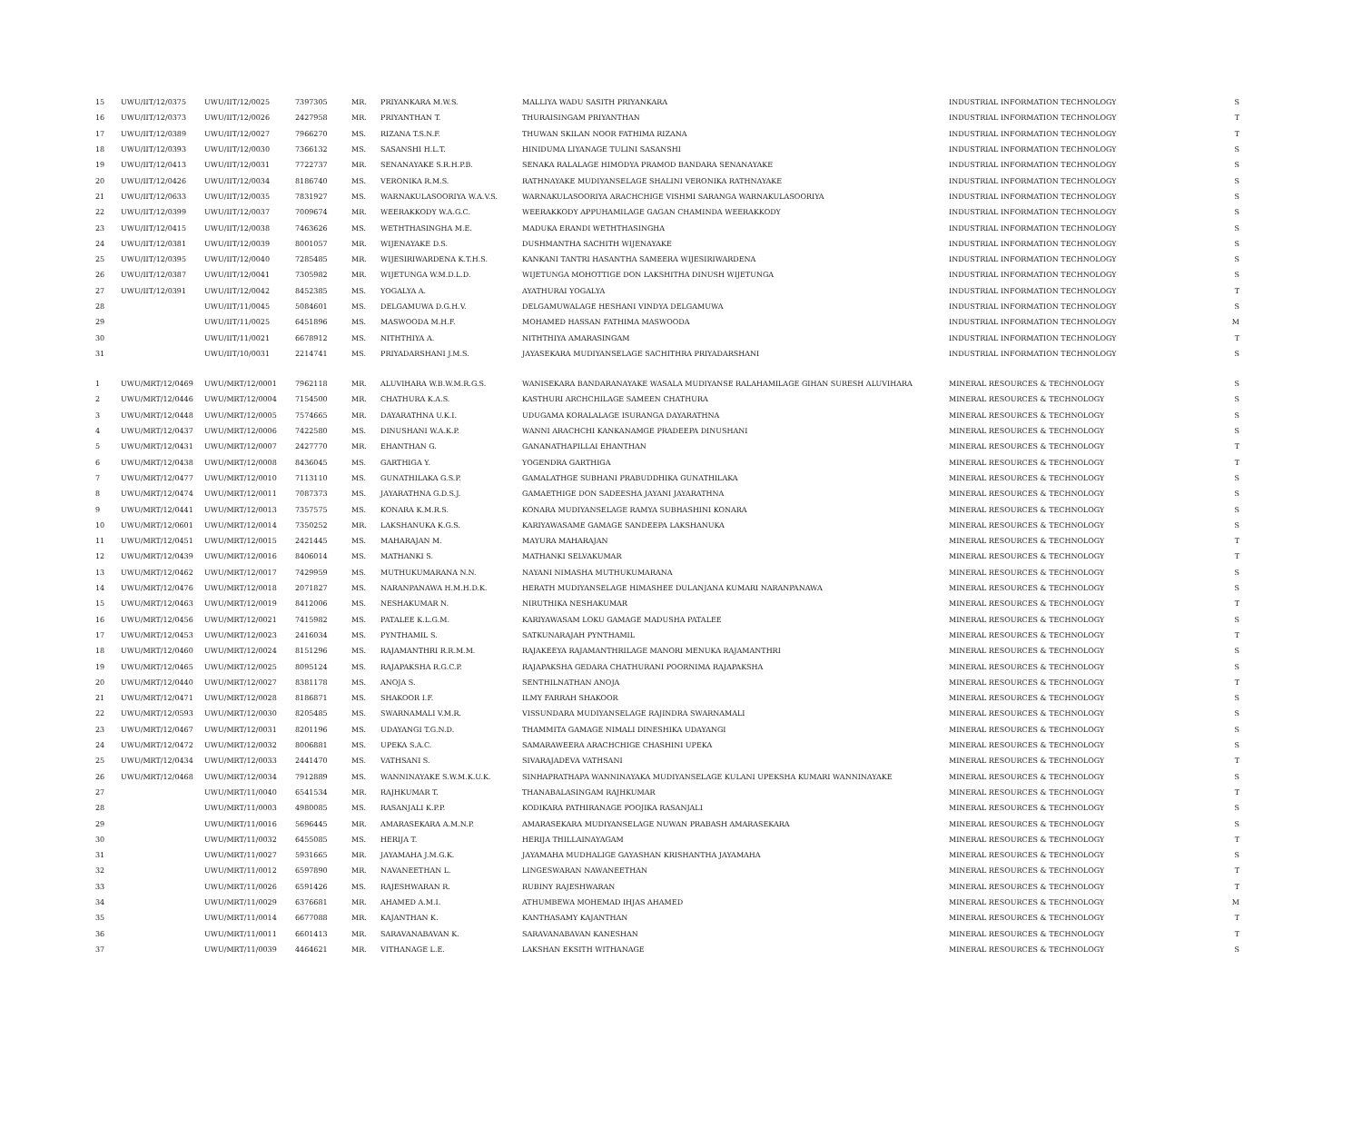| 15 | UWU/IIT/12/0375 | UWU/IIT/12/0025 | 7397305 | MR. | PRIYANKARA M.W.S. | MALLIYA WADU SASITH PRIYANKARA | INDUSTRIAL INFORMATION TECHNOLOGY | S |
| 16 | UWU/IIT/12/0373 | UWU/IIT/12/0026 | 2427958 | MR. | PRIYANTHAN T. | THURAISINGAM PRIYANTHAN | INDUSTRIAL INFORMATION TECHNOLOGY | T |
| 17 | UWU/IIT/12/0389 | UWU/IIT/12/0027 | 7966270 | MS. | RIZANA T.S.N.F. | THUWAN SKILAN NOOR FATHIMA RIZANA | INDUSTRIAL INFORMATION TECHNOLOGY | T |
| 18 | UWU/IIT/12/0393 | UWU/IIT/12/0030 | 7366132 | MS. | SASANSHI H.L.T. | HINIDUMA LIYANAGE TULINI SASANSHI | INDUSTRIAL INFORMATION TECHNOLOGY | S |
| 19 | UWU/IIT/12/0413 | UWU/IIT/12/0031 | 7722737 | MR. | SENANAYAKE S.R.H.P.B. | SENAKA RALALAGE HIMODYA PRAMOD BANDARA SENANAYAKE | INDUSTRIAL INFORMATION TECHNOLOGY | S |
| 20 | UWU/IIT/12/0426 | UWU/IIT/12/0034 | 8186740 | MS. | VERONIKA R.M.S. | RATHNAYAKE MUDIYANSELAGE SHALINI VERONIKA RATHNAYAKE | INDUSTRIAL INFORMATION TECHNOLOGY | S |
| 21 | UWU/IIT/12/0633 | UWU/IIT/12/0035 | 7831927 | MS. | WARNAKULASOORIYA W.A.V.S. | WARNAKULASOORIYA ARACHCHIGE VISHMI SARANGA WARNAKULASOORIYA | INDUSTRIAL INFORMATION TECHNOLOGY | S |
| 22 | UWU/IIT/12/0399 | UWU/IIT/12/0037 | 7009674 | MR. | WEERAKKODY W.A.G.C. | WEERAKKODY APPUHAMILAGE GAGAN CHAMINDA WEERAKKODY | INDUSTRIAL INFORMATION TECHNOLOGY | S |
| 23 | UWU/IIT/12/0415 | UWU/IIT/12/0038 | 7463626 | MS. | WETHTHASINGHA M.E. | MADUKA ERANDI WETHTHASINGHA | INDUSTRIAL INFORMATION TECHNOLOGY | S |
| 24 | UWU/IIT/12/0381 | UWU/IIT/12/0039 | 8001057 | MR. | WIJENAYAKE D.S. | DUSHMANTHA SACHITH WIJENAYAKE | INDUSTRIAL INFORMATION TECHNOLOGY | S |
| 25 | UWU/IIT/12/0395 | UWU/IIT/12/0040 | 7285485 | MR. | WIJESIRIWARDENA K.T.H.S. | KANKANI TANTRI HASANTHA SAMEERA WIJESIRIWARDENA | INDUSTRIAL INFORMATION TECHNOLOGY | S |
| 26 | UWU/IIT/12/0387 | UWU/IIT/12/0041 | 7305982 | MR. | WIJETUNGA W.M.D.L.D. | WIJETUNGA MOHOTTIGE DON LAKSHITHA DINUSH WIJETUNGA | INDUSTRIAL INFORMATION TECHNOLOGY | S |
| 27 | UWU/IIT/12/0391 | UWU/IIT/12/0042 | 8452385 | MS. | YOGALYA A. | AYATHURAI YOGALYA | INDUSTRIAL INFORMATION TECHNOLOGY | T |
| 28 | | UWU/IIT/11/0045 | 5084601 | MS. | DELGAMUWA D.G.H.V. | DELGAMUWALAGE HESHANI VINDYA DELGAMUWA | INDUSTRIAL INFORMATION TECHNOLOGY | S |
| 29 | | UWU/IIT/11/0025 | 6451896 | MS. | MASWOODA M.H.F. | MOHAMED HASSAN FATHIMA MASWOODA | INDUSTRIAL INFORMATION TECHNOLOGY | M |
| 30 | | UWU/IIT/11/0021 | 6678912 | MS. | NITHTHIYA A. | NITHTHIYA AMARASINGAM | INDUSTRIAL INFORMATION TECHNOLOGY | T |
| 31 | | UWU/IIT/10/0031 | 2214741 | MS. | PRIYADARSHANI J.M.S. | JAYASEKARA MUDIYANSELAGE SACHITHRA PRIYADARSHANI | INDUSTRIAL INFORMATION TECHNOLOGY | S |
| 1 | UWU/MRT/12/0469 | UWU/MRT/12/0001 | 7962118 | MR. | ALUVIHARA W.B.W.M.R.G.S. | WANISEKARA BANDARANAYAKE WASALA MUDIYANSE RALAHAMILAGE GIHAN SURESH ALUVIHARA | MINERAL RESOURCES & TECHNOLOGY | S |
| 2 | UWU/MRT/12/0446 | UWU/MRT/12/0004 | 7154500 | MR. | CHATHURA K.A.S. | KASTHURI ARCHCHILAGE SAMEEN CHATHURA | MINERAL RESOURCES & TECHNOLOGY | S |
| 3 | UWU/MRT/12/0448 | UWU/MRT/12/0005 | 7574665 | MR. | DAYARATHNA U.K.I. | UDUGAMA KORALALAGE ISURANGA DAYARATHNA | MINERAL RESOURCES & TECHNOLOGY | S |
| 4 | UWU/MRT/12/0437 | UWU/MRT/12/0006 | 7422580 | MS. | DINUSHANI W.A.K.P. | WANNI ARACHCHI KANKANAMGE PRADEEPA DINUSHANI | MINERAL RESOURCES & TECHNOLOGY | S |
| 5 | UWU/MRT/12/0431 | UWU/MRT/12/0007 | 2427770 | MR. | EHANTHAN G. | GANANATHAPILLAI EHANTHAN | MINERAL RESOURCES & TECHNOLOGY | T |
| 6 | UWU/MRT/12/0438 | UWU/MRT/12/0008 | 8436045 | MS. | GARTHIGA Y. | YOGENDRA GARTHIGA | MINERAL RESOURCES & TECHNOLOGY | T |
| 7 | UWU/MRT/12/0477 | UWU/MRT/12/0010 | 7113110 | MS. | GUNATHILAKA G.S.P. | GAMALATHGE SUBHANI PRABUDDHIKA GUNATHILAKA | MINERAL RESOURCES & TECHNOLOGY | S |
| 8 | UWU/MRT/12/0474 | UWU/MRT/12/0011 | 7087373 | MS. | JAYARATHNA G.D.S.J. | GAMAETHIGE DON SADEESHA JAYANI JAYARATHNA | MINERAL RESOURCES & TECHNOLOGY | S |
| 9 | UWU/MRT/12/0441 | UWU/MRT/12/0013 | 7357575 | MS. | KONARA K.M.R.S. | KONARA MUDIYANSELAGE RAMYA SUBHASHINI KONARA | MINERAL RESOURCES & TECHNOLOGY | S |
| 10 | UWU/MRT/12/0601 | UWU/MRT/12/0014 | 7350252 | MR. | LAKSHANUKA K.G.S. | KARIYAWASAME GAMAGE SANDEEPA LAKSHANUKA | MINERAL RESOURCES & TECHNOLOGY | S |
| 11 | UWU/MRT/12/0451 | UWU/MRT/12/0015 | 2421445 | MS. | MAHARAJAN M. | MAYURA MAHARAJAN | MINERAL RESOURCES & TECHNOLOGY | T |
| 12 | UWU/MRT/12/0439 | UWU/MRT/12/0016 | 8406014 | MS. | MATHANKI S. | MATHANKI SELVAKUMAR | MINERAL RESOURCES & TECHNOLOGY | T |
| 13 | UWU/MRT/12/0462 | UWU/MRT/12/0017 | 7429959 | MS. | MUTHUKUMARANA N.N. | NAYANI NIMASHA MUTHUKUMARANA | MINERAL RESOURCES & TECHNOLOGY | S |
| 14 | UWU/MRT/12/0476 | UWU/MRT/12/0018 | 2071827 | MS. | NARANPANAWA H.M.H.D.K. | HERATH MUDIYANSELAGE HIMASHEE DULANJANA KUMARI NARANPANAWA | MINERAL RESOURCES & TECHNOLOGY | S |
| 15 | UWU/MRT/12/0463 | UWU/MRT/12/0019 | 8412006 | MS. | NESHAKUMAR N. | NIRUTHIKA NESHAKUMAR | MINERAL RESOURCES & TECHNOLOGY | T |
| 16 | UWU/MRT/12/0456 | UWU/MRT/12/0021 | 7415982 | MS. | PATALEE K.L.G.M. | KARIYAWASAM LOKU GAMAGE MADUSHA PATALEE | MINERAL RESOURCES & TECHNOLOGY | S |
| 17 | UWU/MRT/12/0453 | UWU/MRT/12/0023 | 2416034 | MS. | PYNTHAMIL S. | SATKUNARAJAH PYNTHAMIL | MINERAL RESOURCES & TECHNOLOGY | T |
| 18 | UWU/MRT/12/0460 | UWU/MRT/12/0024 | 8151296 | MS. | RAJAMANTHRI R.R.M.M. | RAJAKEEYA RAJAMANTHRILAGE MANORI MENUKA RAJAMANTHRI | MINERAL RESOURCES & TECHNOLOGY | S |
| 19 | UWU/MRT/12/0465 | UWU/MRT/12/0025 | 8095124 | MS. | RAJAPAKSHA R.G.C.P. | RAJAPAKSHA GEDARA CHATHURANI POORNIMA RAJAPAKSHA | MINERAL RESOURCES & TECHNOLOGY | S |
| 20 | UWU/MRT/12/0440 | UWU/MRT/12/0027 | 8381178 | MS. | ANOJA S. | SENTHILNATHAN ANOJA | MINERAL RESOURCES & TECHNOLOGY | T |
| 21 | UWU/MRT/12/0471 | UWU/MRT/12/0028 | 8186871 | MS. | SHAKOOR I.F. | ILMY FARRAH SHAKOOR | MINERAL RESOURCES & TECHNOLOGY | S |
| 22 | UWU/MRT/12/0593 | UWU/MRT/12/0030 | 8205485 | MS. | SWARNAMALI V.M.R. | VISSUNDARA MUDIYANSELAGE RAJINDRA SWARNAMALI | MINERAL RESOURCES & TECHNOLOGY | S |
| 23 | UWU/MRT/12/0467 | UWU/MRT/12/0031 | 8201196 | MS. | UDAYANGI T.G.N.D. | THAMMITA GAMAGE NIMALI DINESHIKA UDAYANGI | MINERAL RESOURCES & TECHNOLOGY | S |
| 24 | UWU/MRT/12/0472 | UWU/MRT/12/0032 | 8006881 | MS. | UPEKA S.A.C. | SAMARAWEERA ARACHCHIGE CHASHINI UPEKA | MINERAL RESOURCES & TECHNOLOGY | S |
| 25 | UWU/MRT/12/0434 | UWU/MRT/12/0033 | 2441470 | MS. | VATHSANI S. | SIVARAJADEVA VATHSANI | MINERAL RESOURCES & TECHNOLOGY | T |
| 26 | UWU/MRT/12/0468 | UWU/MRT/12/0034 | 7912889 | MS. | WANNINAYAKE S.W.M.K.U.K. | SINHAPRATHAPA WANNINAYAKA MUDIYANSELAGE KULANI UPEKSHA KUMARI WANNINAYAKE | MINERAL RESOURCES & TECHNOLOGY | S |
| 27 | | UWU/MRT/11/0040 | 6541534 | MR. | RAJHKUMAR T. | THANABALASINGAM RAJHKUMAR | MINERAL RESOURCES & TECHNOLOGY | T |
| 28 | | UWU/MRT/11/0003 | 4980085 | MS. | RASANJALI K.P.P. | KODIKARA PATHIRANAGE POOJIKA RASANJALI | MINERAL RESOURCES & TECHNOLOGY | S |
| 29 | | UWU/MRT/11/0016 | 5696445 | MR. | AMARASEKARA A.M.N.P. | AMARASEKARA MUDIYANSELAGE NUWAN PRABASH AMARASEKARA | MINERAL RESOURCES & TECHNOLOGY | S |
| 30 | | UWU/MRT/11/0032 | 6455085 | MS. | HERIJA T. | HERIJA THILLAINAYAGAM | MINERAL RESOURCES & TECHNOLOGY | T |
| 31 | | UWU/MRT/11/0027 | 5931665 | MR. | JAYAMAHA J.M.G.K. | JAYAMAHA MUDHALIGE GAYASHAN KRISHANTHA JAYAMAHA | MINERAL RESOURCES & TECHNOLOGY | S |
| 32 | | UWU/MRT/11/0012 | 6597890 | MR. | NAVANEETHAN L. | LINGESWARAN NAWANEETHAN | MINERAL RESOURCES & TECHNOLOGY | T |
| 33 | | UWU/MRT/11/0026 | 6591426 | MS. | RAJESHWARAN R. | RUBINY RAJESHWARAN | MINERAL RESOURCES & TECHNOLOGY | T |
| 34 | | UWU/MRT/11/0029 | 6376681 | MR. | AHAMED A.M.I. | ATHUMBEWA MOHEMAD IHJAS AHAMED | MINERAL RESOURCES & TECHNOLOGY | M |
| 35 | | UWU/MRT/11/0014 | 6677088 | MR. | KAJANTHAN K. | KANTHASAMY KAJANTHAN | MINERAL RESOURCES & TECHNOLOGY | T |
| 36 | | UWU/MRT/11/0011 | 6601413 | MR. | SARAVANABAVAN K. | SARAVANABAVAN KANESHAN | MINERAL RESOURCES & TECHNOLOGY | T |
| 37 | | UWU/MRT/11/0039 | 4464621 | MR. | VITHANAGE L.E. | LAKSHAN EKSITH WITHANAGE | MINERAL RESOURCES & TECHNOLOGY | S |